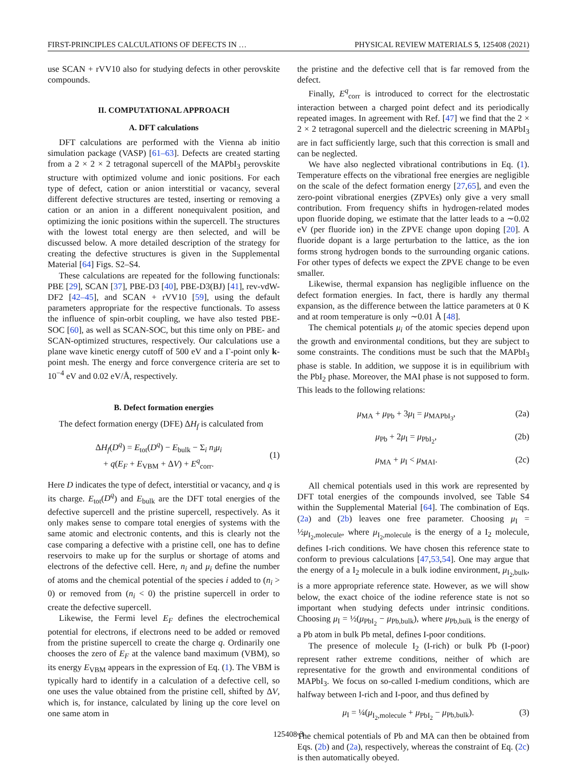FIRST-PRINCIPLES CALCULATIONS OF DEFECTS IN … PHYSICAL REVIEW MATERIALS 5, 125408 (2021)
use SCAN + rVV10 also for studying defects in other perovskite compounds.
II. COMPUTATIONAL APPROACH
A. DFT calculations
DFT calculations are performed with the Vienna ab initio simulation package (VASP) [61–63]. Defects are created starting from a 2 × 2 × 2 tetragonal supercell of the MAPbI<sub>3</sub> perovskite structure with optimized volume and ionic positions. For each type of defect, cation or anion interstitial or vacancy, several different defective structures are tested, inserting or removing a cation or an anion in a different nonequivalent position, and optimizing the ionic positions within the supercell. The structures with the lowest total energy are then selected, and will be discussed below. A more detailed description of the strategy for creating the defective structures is given in the Supplemental Material [64] Figs. S2–S4.
These calculations are repeated for the following functionals: PBE [29], SCAN [37], PBE-D3 [40], PBE-D3(BJ) [41], rev-vdW-DF2 [42–45], and SCAN + rVV10 [59], using the default parameters appropriate for the respective functionals. To assess the influence of spin-orbit coupling, we have also tested PBE-SOC [60], as well as SCAN-SOC, but this time only on PBE- and SCAN-optimized structures, respectively. Our calculations use a plane wave kinetic energy cutoff of 500 eV and a Γ-point only k-point mesh. The energy and force convergence criteria are set to 10<sup>−4</sup> eV and 0.02 eV/Å, respectively.
B. Defect formation energies
The defect formation energy (DFE) ΔH<sub>f</sub> is calculated from
ΔH<sub>f</sub>(D<sup>q</sup>) = E<sub>tot</sub>(D<sup>q</sup>) − E<sub>bulk</sub> − Σ<sub>i</sub> n<sub>i</sub>μ<sub>i</sub>
+ q(E<sub>F</sub> + E<sub>VBM</sub> + ΔV) + E<sup>q</sup><sub>corr</sub>.
(1)
Here D indicates the type of defect, interstitial or vacancy, and q is its charge. E<sub>tot</sub>(D<sup>q</sup>) and E<sub>bulk</sub> are the DFT total energies of the defective supercell and the pristine supercell, respectively. As it only makes sense to compare total energies of systems with the same atomic and electronic contents, and this is clearly not the case comparing a defective with a pristine cell, one has to define reservoirs to make up for the surplus or shortage of atoms and electrons of the defective cell. Here, n<sub>i</sub> and μ<sub>i</sub> define the number of atoms and the chemical potential of the species i added to (n<sub>i</sub> > 0) or removed from (n<sub>i</sub> < 0) the pristine supercell in order to create the defective supercell.
Likewise, the Fermi level E<sub>F</sub> defines the electrochemical potential for electrons, if electrons need to be added or removed from the pristine supercell to create the charge q. Ordinarily one chooses the zero of E<sub>F</sub> at the valence band maximum (VBM), so its energy E<sub>VBM</sub> appears in the expression of Eq. (1). The VBM is typically hard to identify in a calculation of a defective cell, so one uses the value obtained from the pristine cell, shifted by ΔV, which is, for instance, calculated by lining up the core level on one same atom in
the pristine and the defective cell that is far removed from the defect.
Finally, E<sup>q</sup><sub>corr</sub> is introduced to correct for the electrostatic interaction between a charged point defect and its periodically repeated images. In agreement with Ref. [47] we find that the 2 × 2 × 2 tetragonal supercell and the dielectric screening in MAPbI<sub>3</sub> are in fact sufficiently large, such that this correction is small and can be neglected.
We have also neglected vibrational contributions in Eq. (1). Temperature effects on the vibrational free energies are negligible on the scale of the defect formation energy [27,65], and even the zero-point vibrational energies (ZPVEs) only give a very small contribution. From frequency shifts in hydrogen-related modes upon fluoride doping, we estimate that the latter leads to a ∼0.02 eV (per fluoride ion) in the ZPVE change upon doping [20]. A fluoride dopant is a large perturbation to the lattice, as the ion forms strong hydrogen bonds to the surrounding organic cations. For other types of defects we expect the ZPVE change to be even smaller.
Likewise, thermal expansion has negligible influence on the defect formation energies. In fact, there is hardly any thermal expansion, as the difference between the lattice parameters at 0 K and at room temperature is only ∼0.01 Å [48].
The chemical potentials μ<sub>i</sub> of the atomic species depend upon the growth and environmental conditions, but they are subject to some constraints. The conditions must be such that the MAPbI<sub>3</sub> phase is stable. In addition, we suppose it is in equilibrium with the PbI<sub>2</sub> phase. Moreover, the MAI phase is not supposed to form. This leads to the following relations:
μ<sub>MA</sub> + μ<sub>Pb</sub> + 3μ<sub>I</sub> = μ<sub>MAPbI<sub>3</sub></sub>, (2a)
μ<sub>Pb</sub> + 2μ<sub>I</sub> = μ<sub>PbI<sub>2</sub></sub>, (2b)
μ<sub>MA</sub> + μ<sub>I</sub> < μ<sub>MAI</sub>. (2c)
All chemical potentials used in this work are represented by DFT total energies of the compounds involved, see Table S4 within the Supplemental Material [64]. The combination of Eqs. (2a) and (2b) leaves one free parameter. Choosing μ<sub>I</sub> = ½μ<sub>I<sub>2</sub>,molecule</sub>, where μ<sub>I<sub>2</sub>,molecule</sub> is the energy of a I<sub>2</sub> molecule, defines I-rich conditions. We have chosen this reference state to conform to previous calculations [47,53,54]. One may argue that the energy of a I<sub>2</sub> molecule in a bulk iodine environment, μ<sub>I<sub>2</sub>,bulk</sub>, is a more appropriate reference state. However, as we will show below, the exact choice of the iodine reference state is not so important when studying defects under intrinsic conditions. Choosing μ<sub>I</sub> = ½(μ<sub>PbI<sub>2</sub></sub> − μ<sub>Pb,bulk</sub>), where μ<sub>Pb,bulk</sub> is the energy of a Pb atom in bulk Pb metal, defines I-poor conditions.
The presence of molecule I<sub>2</sub> (I-rich) or bulk Pb (I-poor) represent rather extreme conditions, neither of which are representative for the growth and environmental conditions of MAPbI<sub>3</sub>. We focus on so-called I-medium conditions, which are halfway between I-rich and I-poor, and thus defined by
μ<sub>I</sub> = ¼(μ<sub>I<sub>2</sub>,molecule</sub> + μ<sub>PbI<sub>2</sub></sub> − μ<sub>Pb,bulk</sub>). (3)
The chemical potentials of Pb and MA can then be obtained from Eqs. (2b) and (2a), respectively, whereas the constraint of Eq. (2c) is then automatically obeyed.
125408-3